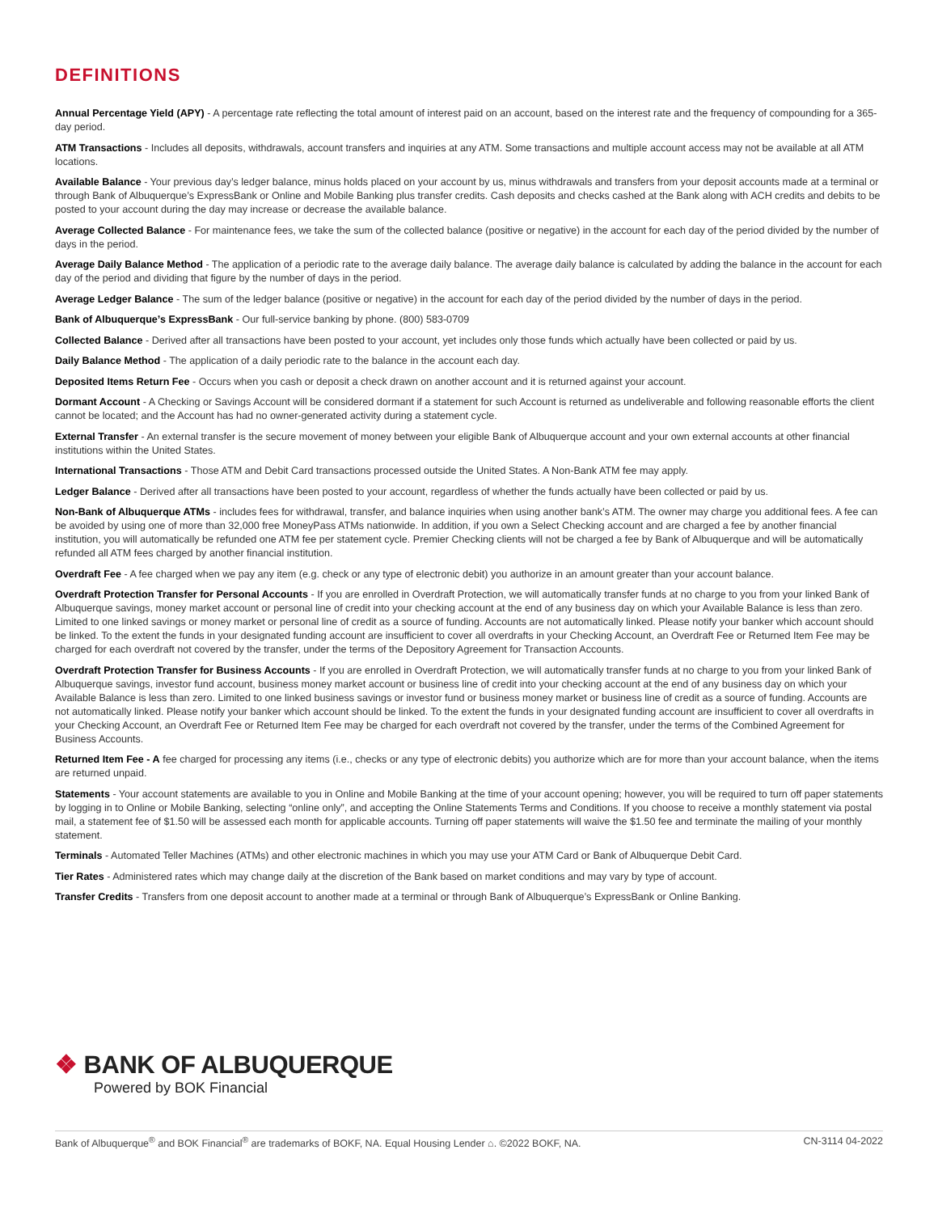DEFINITIONS
Annual Percentage Yield (APY) - A percentage rate reflecting the total amount of interest paid on an account, based on the interest rate and the frequency of compounding for a 365-day period.
ATM Transactions - Includes all deposits, withdrawals, account transfers and inquiries at any ATM. Some transactions and multiple account access may not be available at all ATM locations.
Available Balance - Your previous day’s ledger balance, minus holds placed on your account by us, minus withdrawals and transfers from your deposit accounts made at a terminal or through Bank of Albuquerque’s ExpressBank or Online and Mobile Banking plus transfer credits. Cash deposits and checks cashed at the Bank along with ACH credits and debits to be posted to your account during the day may increase or decrease the available balance.
Average Collected Balance - For maintenance fees, we take the sum of the collected balance (positive or negative) in the account for each day of the period divided by the number of days in the period.
Average Daily Balance Method - The application of a periodic rate to the average daily balance. The average daily balance is calculated by adding the balance in the account for each day of the period and dividing that figure by the number of days in the period.
Average Ledger Balance - The sum of the ledger balance (positive or negative) in the account for each day of the period divided by the number of days in the period.
Bank of Albuquerque’s ExpressBank - Our full-service banking by phone. (800) 583-0709
Collected Balance - Derived after all transactions have been posted to your account, yet includes only those funds which actually have been collected or paid by us.
Daily Balance Method - The application of a daily periodic rate to the balance in the account each day.
Deposited Items Return Fee - Occurs when you cash or deposit a check drawn on another account and it is returned against your account.
Dormant Account - A Checking or Savings Account will be considered dormant if a statement for such Account is returned as undeliverable and following reasonable efforts the client cannot be located; and the Account has had no owner-generated activity during a statement cycle.
External Transfer - An external transfer is the secure movement of money between your eligible Bank of Albuquerque account and your own external accounts at other financial institutions within the United States.
International Transactions - Those ATM and Debit Card transactions processed outside the United States. A Non-Bank ATM fee may apply.
Ledger Balance - Derived after all transactions have been posted to your account, regardless of whether the funds actually have been collected or paid by us.
Non-Bank of Albuquerque ATMs - includes fees for withdrawal, transfer, and balance inquiries when using another bank’s ATM. The owner may charge you additional fees. A fee can be avoided by using one of more than 32,000 free MoneyPass ATMs nationwide. In addition, if you own a Select Checking account and are charged a fee by another financial institution, you will automatically be refunded one ATM fee per statement cycle. Premier Checking clients will not be charged a fee by Bank of Albuquerque and will be automatically refunded all ATM fees charged by another financial institution.
Overdraft Fee - A fee charged when we pay any item (e.g. check or any type of electronic debit) you authorize in an amount greater than your account balance.
Overdraft Protection Transfer for Personal Accounts - If you are enrolled in Overdraft Protection, we will automatically transfer funds at no charge to you from your linked Bank of Albuquerque savings, money market account or personal line of credit into your checking account at the end of any business day on which your Available Balance is less than zero. Limited to one linked savings or money market or personal line of credit as a source of funding. Accounts are not automatically linked. Please notify your banker which account should be linked. To the extent the funds in your designated funding account are insufficient to cover all overdrafts in your Checking Account, an Overdraft Fee or Returned Item Fee may be charged for each overdraft not covered by the transfer, under the terms of the Depository Agreement for Transaction Accounts.
Overdraft Protection Transfer for Business Accounts - If you are enrolled in Overdraft Protection, we will automatically transfer funds at no charge to you from your linked Bank of Albuquerque savings, investor fund account, business money market account or business line of credit into your checking account at the end of any business day on which your Available Balance is less than zero. Limited to one linked business savings or investor fund or business money market or business line of credit as a source of funding. Accounts are not automatically linked. Please notify your banker which account should be linked. To the extent the funds in your designated funding account are insufficient to cover all overdrafts in your Checking Account, an Overdraft Fee or Returned Item Fee may be charged for each overdraft not covered by the transfer, under the terms of the Combined Agreement for Business Accounts.
Returned Item Fee - A fee charged for processing any items (i.e., checks or any type of electronic debits) you authorize which are for more than your account balance, when the items are returned unpaid.
Statements - Your account statements are available to you in Online and Mobile Banking at the time of your account opening; however, you will be required to turn off paper statements by logging in to Online or Mobile Banking, selecting “online only”, and accepting the Online Statements Terms and Conditions. If you choose to receive a monthly statement via postal mail, a statement fee of $1.50 will be assessed each month for applicable accounts. Turning off paper statements will waive the $1.50 fee and terminate the mailing of your monthly statement.
Terminals - Automated Teller Machines (ATMs) and other electronic machines in which you may use your ATM Card or Bank of Albuquerque Debit Card.
Tier Rates - Administered rates which may change daily at the discretion of the Bank based on market conditions and may vary by type of account.
Transfer Credits - Transfers from one deposit account to another made at a terminal or through Bank of Albuquerque’s ExpressBank or Online Banking.
❖ BANK OF ALBUQUERQUE
Powered by BOK Financial
Bank of Albuquerque<sup>®</sup> and BOK Financial<sup>®</sup> are trademarks of BOKF, NA. Equal Housing Lender ⌂. ©2022 BOKF, NA. CN-3114 04-2022